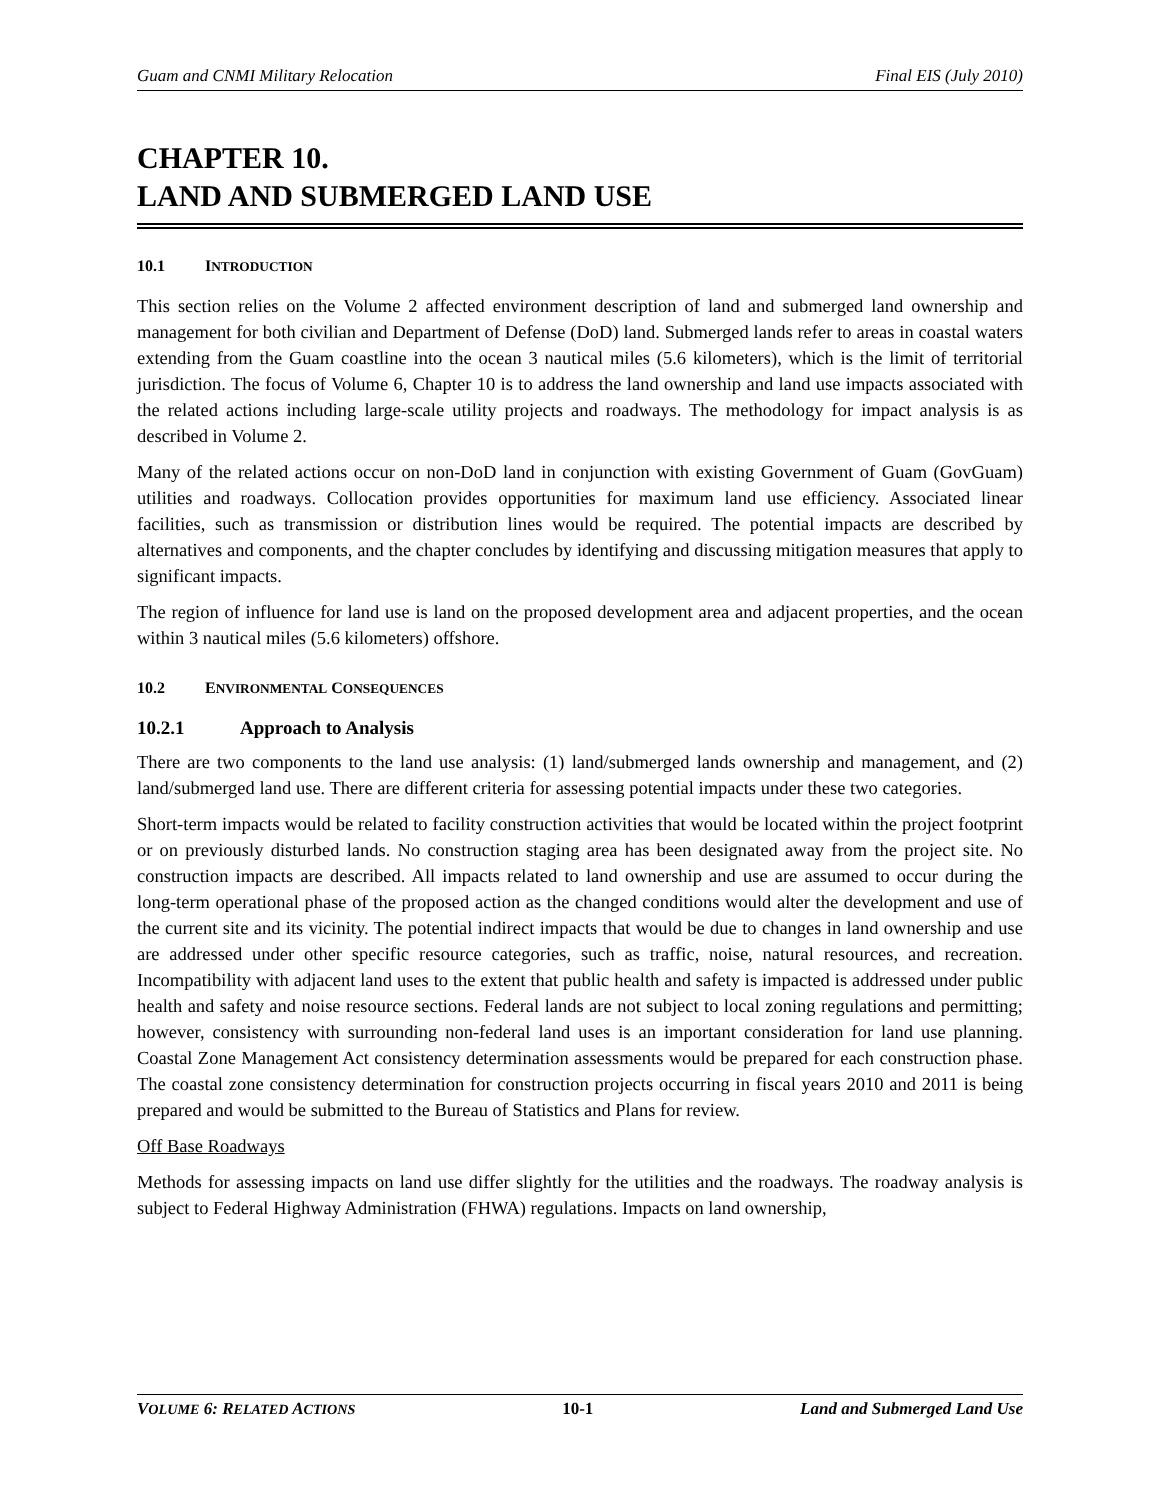Guam and CNMI Military Relocation Final EIS (July 2010)
CHAPTER 10.
LAND AND SUBMERGED LAND USE
10.1 INTRODUCTION
This section relies on the Volume 2 affected environment description of land and submerged land ownership and management for both civilian and Department of Defense (DoD) land. Submerged lands refer to areas in coastal waters extending from the Guam coastline into the ocean 3 nautical miles (5.6 kilometers), which is the limit of territorial jurisdiction. The focus of Volume 6, Chapter 10 is to address the land ownership and land use impacts associated with the related actions including large-scale utility projects and roadways. The methodology for impact analysis is as described in Volume 2.
Many of the related actions occur on non-DoD land in conjunction with existing Government of Guam (GovGuam) utilities and roadways. Collocation provides opportunities for maximum land use efficiency. Associated linear facilities, such as transmission or distribution lines would be required. The potential impacts are described by alternatives and components, and the chapter concludes by identifying and discussing mitigation measures that apply to significant impacts.
The region of influence for land use is land on the proposed development area and adjacent properties, and the ocean within 3 nautical miles (5.6 kilometers) offshore.
10.2 ENVIRONMENTAL CONSEQUENCES
10.2.1 Approach to Analysis
There are two components to the land use analysis: (1) land/submerged lands ownership and management, and (2) land/submerged land use. There are different criteria for assessing potential impacts under these two categories.
Short-term impacts would be related to facility construction activities that would be located within the project footprint or on previously disturbed lands. No construction staging area has been designated away from the project site. No construction impacts are described. All impacts related to land ownership and use are assumed to occur during the long-term operational phase of the proposed action as the changed conditions would alter the development and use of the current site and its vicinity. The potential indirect impacts that would be due to changes in land ownership and use are addressed under other specific resource categories, such as traffic, noise, natural resources, and recreation. Incompatibility with adjacent land uses to the extent that public health and safety is impacted is addressed under public health and safety and noise resource sections. Federal lands are not subject to local zoning regulations and permitting; however, consistency with surrounding non-federal land uses is an important consideration for land use planning. Coastal Zone Management Act consistency determination assessments would be prepared for each construction phase. The coastal zone consistency determination for construction projects occurring in fiscal years 2010 and 2011 is being prepared and would be submitted to the Bureau of Statistics and Plans for review.
Off Base Roadways
Methods for assessing impacts on land use differ slightly for the utilities and the roadways. The roadway analysis is subject to Federal Highway Administration (FHWA) regulations. Impacts on land ownership,
VOLUME 6: RELATED ACTIONS 10-1 Land and Submerged Land Use